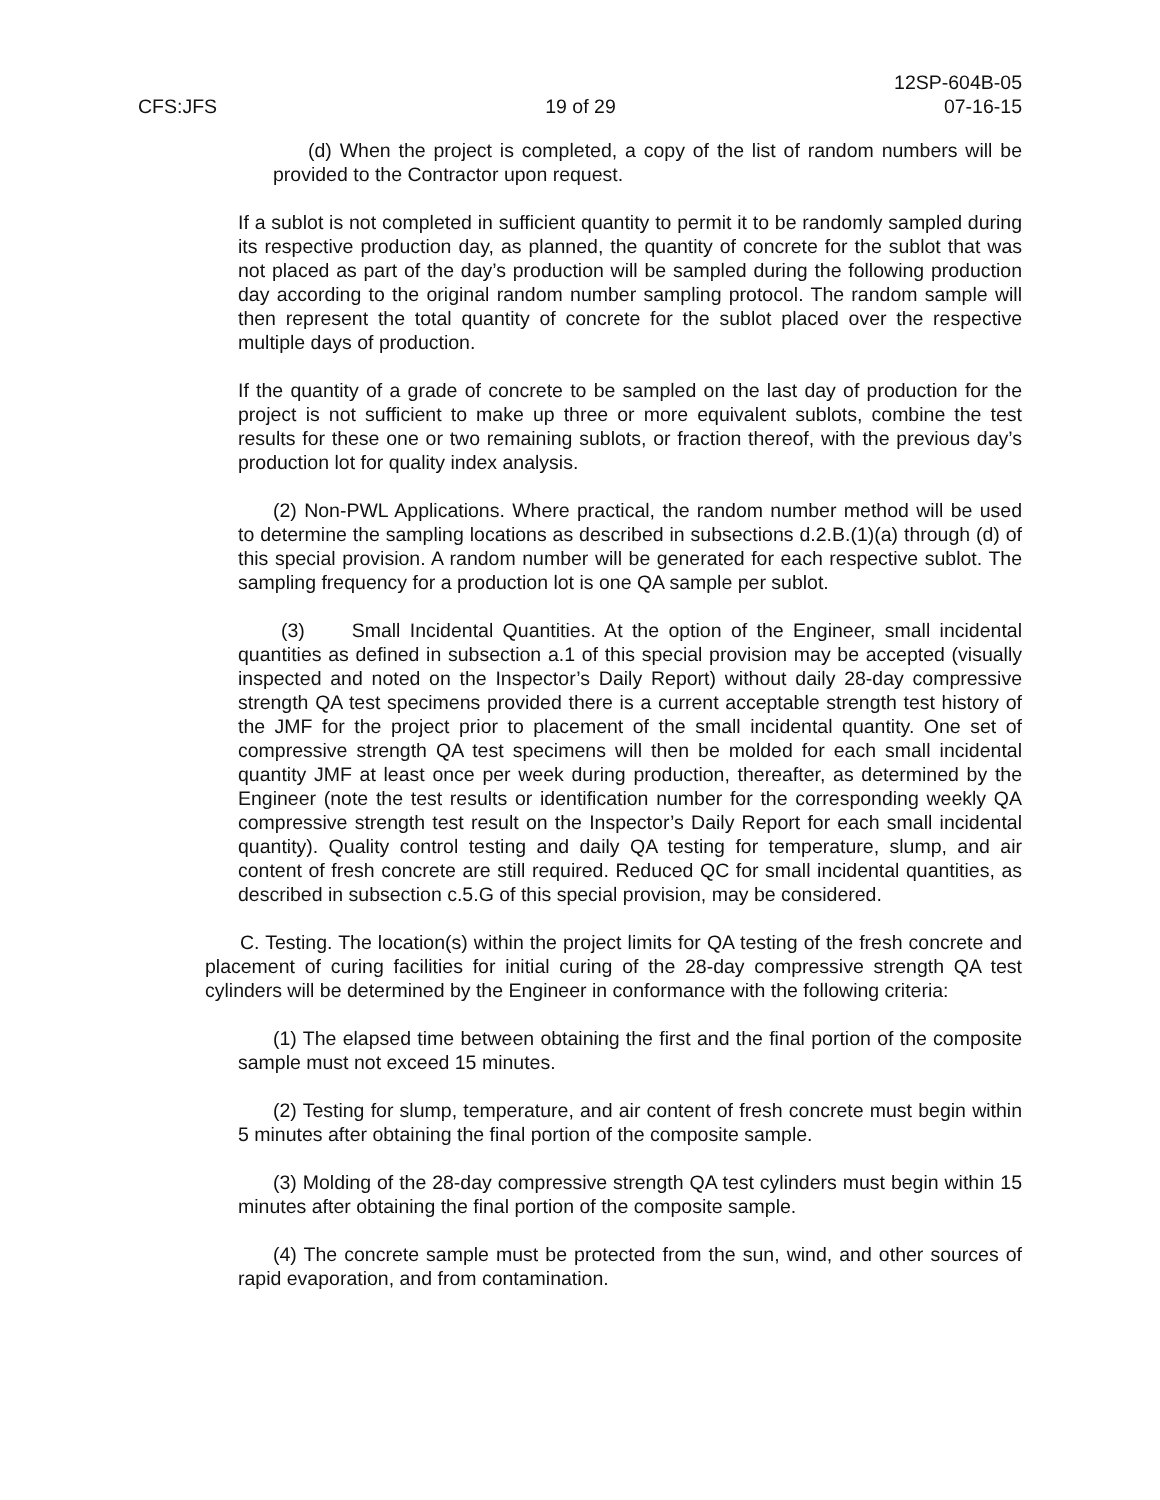12SP-604B-05
CFS:JFS 19 of 29 07-16-15
(d) When the project is completed, a copy of the list of random numbers will be provided to the Contractor upon request.
If a sublot is not completed in sufficient quantity to permit it to be randomly sampled during its respective production day, as planned, the quantity of concrete for the sublot that was not placed as part of the day’s production will be sampled during the following production day according to the original random number sampling protocol. The random sample will then represent the total quantity of concrete for the sublot placed over the respective multiple days of production.
If the quantity of a grade of concrete to be sampled on the last day of production for the project is not sufficient to make up three or more equivalent sublots, combine the test results for these one or two remaining sublots, or fraction thereof, with the previous day’s production lot for quality index analysis.
(2) Non-PWL Applications. Where practical, the random number method will be used to determine the sampling locations as described in subsections d.2.B.(1)(a) through (d) of this special provision. A random number will be generated for each respective sublot. The sampling frequency for a production lot is one QA sample per sublot.
(3) Small Incidental Quantities. At the option of the Engineer, small incidental quantities as defined in subsection a.1 of this special provision may be accepted (visually inspected and noted on the Inspector’s Daily Report) without daily 28-day compressive strength QA test specimens provided there is a current acceptable strength test history of the JMF for the project prior to placement of the small incidental quantity. One set of compressive strength QA test specimens will then be molded for each small incidental quantity JMF at least once per week during production, thereafter, as determined by the Engineer (note the test results or identification number for the corresponding weekly QA compressive strength test result on the Inspector’s Daily Report for each small incidental quantity). Quality control testing and daily QA testing for temperature, slump, and air content of fresh concrete are still required. Reduced QC for small incidental quantities, as described in subsection c.5.G of this special provision, may be considered.
C. Testing. The location(s) within the project limits for QA testing of the fresh concrete and placement of curing facilities for initial curing of the 28-day compressive strength QA test cylinders will be determined by the Engineer in conformance with the following criteria:
(1) The elapsed time between obtaining the first and the final portion of the composite sample must not exceed 15 minutes.
(2) Testing for slump, temperature, and air content of fresh concrete must begin within 5 minutes after obtaining the final portion of the composite sample.
(3) Molding of the 28-day compressive strength QA test cylinders must begin within 15 minutes after obtaining the final portion of the composite sample.
(4) The concrete sample must be protected from the sun, wind, and other sources of rapid evaporation, and from contamination.